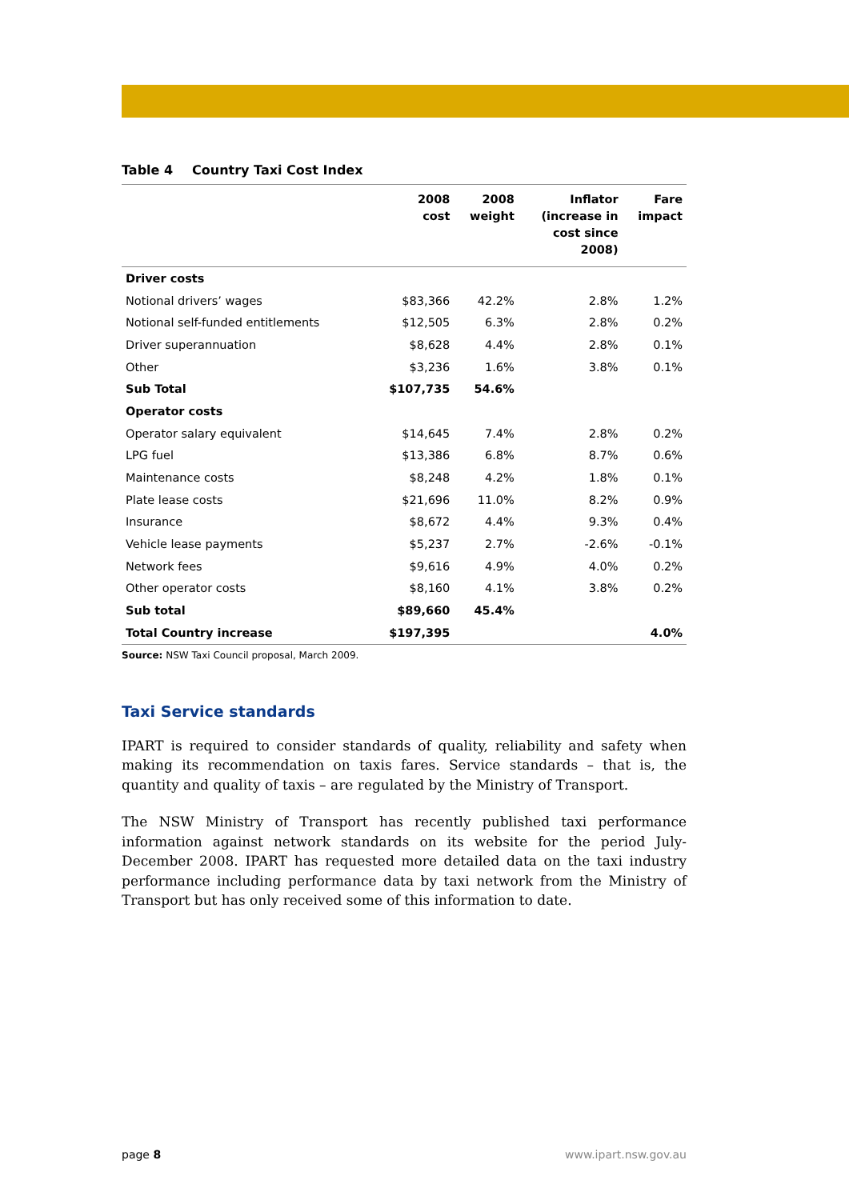Table 4 Country Taxi Cost Index
| | 2008 cost | 2008 weight | Inflator (increase in cost since 2008) | Fare impact |
| --- | --- | --- | --- | --- |
| Driver costs | | | | |
| Notional drivers’ wages | $83,366 | 42.2% | 2.8% | 1.2% |
| Notional self-funded entitlements | $12,505 | 6.3% | 2.8% | 0.2% |
| Driver superannuation | $8,628 | 4.4% | 2.8% | 0.1% |
| Other | $3,236 | 1.6% | 3.8% | 0.1% |
| Sub Total | $107,735 | 54.6% | | |
| Operator costs | | | | |
| Operator salary equivalent | $14,645 | 7.4% | 2.8% | 0.2% |
| LPG fuel | $13,386 | 6.8% | 8.7% | 0.6% |
| Maintenance costs | $8,248 | 4.2% | 1.8% | 0.1% |
| Plate lease costs | $21,696 | 11.0% | 8.2% | 0.9% |
| Insurance | $8,672 | 4.4% | 9.3% | 0.4% |
| Vehicle lease payments | $5,237 | 2.7% | -2.6% | -0.1% |
| Network fees | $9,616 | 4.9% | 4.0% | 0.2% |
| Other operator costs | $8,160 | 4.1% | 3.8% | 0.2% |
| Sub total | $89,660 | 45.4% | | |
| Total Country increase | $197,395 | | | 4.0% |
Source: NSW Taxi Council proposal, March 2009.
Taxi Service standards
IPART is required to consider standards of quality, reliability and safety when making its recommendation on taxis fares. Service standards – that is, the quantity and quality of taxis – are regulated by the Ministry of Transport.
The NSW Ministry of Transport has recently published taxi performance information against network standards on its website for the period July-December 2008. IPART has requested more detailed data on the taxi industry performance including performance data by taxi network from the Ministry of Transport but has only received some of this information to date.
page 8 www.ipart.nsw.gov.au